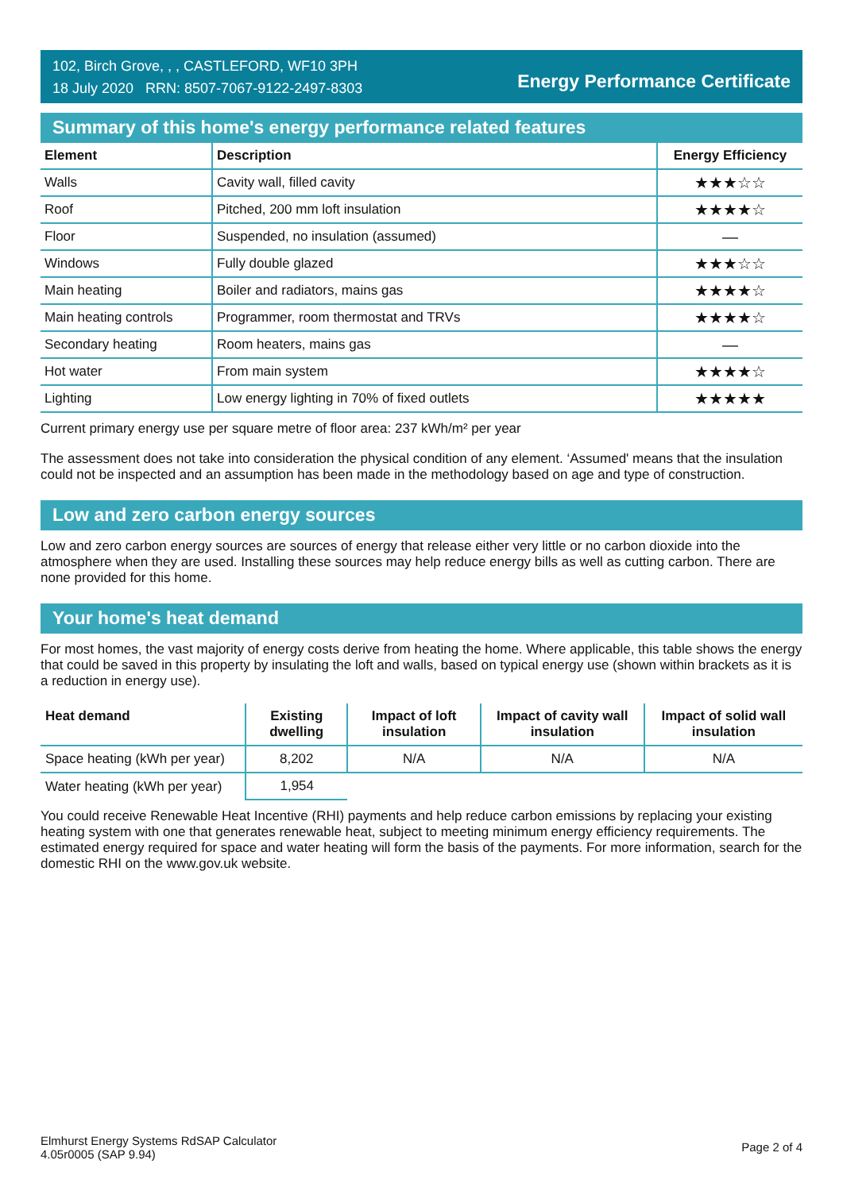102, Birch Grove, , , CASTLEFORD, WF10 3PH
18 July 2020 RRN: 8507-7067-9122-2497-8303
Energy Performance Certificate
Summary of this home's energy performance related features
| Element | Description | Energy Efficiency |
| --- | --- | --- |
| Walls | Cavity wall, filled cavity | ★★★☆☆ |
| Roof | Pitched, 200 mm loft insulation | ★★★★☆ |
| Floor | Suspended, no insulation (assumed) | — |
| Windows | Fully double glazed | ★★★☆☆ |
| Main heating | Boiler and radiators, mains gas | ★★★★☆ |
| Main heating controls | Programmer, room thermostat and TRVs | ★★★★☆ |
| Secondary heating | Room heaters, mains gas | — |
| Hot water | From main system | ★★★★☆ |
| Lighting | Low energy lighting in 70% of fixed outlets | ★★★★★ |
Current primary energy use per square metre of floor area: 237 kWh/m² per year
The assessment does not take into consideration the physical condition of any element. ‘Assumed' means that the insulation could not be inspected and an assumption has been made in the methodology based on age and type of construction.
Low and zero carbon energy sources
Low and zero carbon energy sources are sources of energy that release either very little or no carbon dioxide into the atmosphere when they are used. Installing these sources may help reduce energy bills as well as cutting carbon. There are none provided for this home.
Your home's heat demand
For most homes, the vast majority of energy costs derive from heating the home. Where applicable, this table shows the energy that could be saved in this property by insulating the loft and walls, based on typical energy use (shown within brackets as it is a reduction in energy use).
| Heat demand | Existing dwelling | Impact of loft insulation | Impact of cavity wall insulation | Impact of solid wall insulation |
| --- | --- | --- | --- | --- |
| Space heating (kWh per year) | 8,202 | N/A | N/A | N/A |
| Water heating (kWh per year) | 1,954 | | | |
You could receive Renewable Heat Incentive (RHI) payments and help reduce carbon emissions by replacing your existing heating system with one that generates renewable heat, subject to meeting minimum energy efficiency requirements. The estimated energy required for space and water heating will form the basis of the payments. For more information, search for the domestic RHI on the www.gov.uk website.
Elmhurst Energy Systems RdSAP Calculator
4.05r0005 (SAP 9.94)
Page 2 of 4